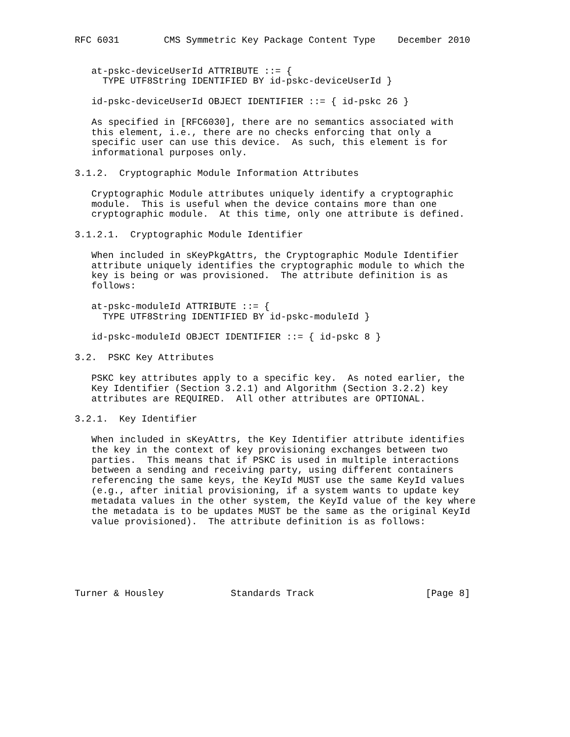RFC 6031        CMS Symmetric Key Package Content Type    December 2010


   at-pskc-deviceUserId ATTRIBUTE ::= {
     TYPE UTF8String IDENTIFIED BY id-pskc-deviceUserId }

   id-pskc-deviceUserId OBJECT IDENTIFIER ::= { id-pskc 26 }

   As specified in [RFC6030], there are no semantics associated with
   this element, i.e., there are no checks enforcing that only a
   specific user can use this device.  As such, this element is for
   informational purposes only.

3.1.2.  Cryptographic Module Information Attributes

   Cryptographic Module attributes uniquely identify a cryptographic
   module.  This is useful when the device contains more than one
   cryptographic module.  At this time, only one attribute is defined.

3.1.2.1.  Cryptographic Module Identifier

   When included in sKeyPkgAttrs, the Cryptographic Module Identifier
   attribute uniquely identifies the cryptographic module to which the
   key is being or was provisioned.  The attribute definition is as
   follows:

   at-pskc-moduleId ATTRIBUTE ::= {
     TYPE UTF8String IDENTIFIED BY id-pskc-moduleId }

   id-pskc-moduleId OBJECT IDENTIFIER ::= { id-pskc 8 }

3.2.  PSKC Key Attributes

   PSKC key attributes apply to a specific key.  As noted earlier, the
   Key Identifier (Section 3.2.1) and Algorithm (Section 3.2.2) key
   attributes are REQUIRED.  All other attributes are OPTIONAL.

3.2.1.  Key Identifier

   When included in sKeyAttrs, the Key Identifier attribute identifies
   the key in the context of key provisioning exchanges between two
   parties.  This means that if PSKC is used in multiple interactions
   between a sending and receiving party, using different containers
   referencing the same keys, the KeyId MUST use the same KeyId values
   (e.g., after initial provisioning, if a system wants to update key
   metadata values in the other system, the KeyId value of the key where
   the metadata is to be updates MUST be the same as the original KeyId
   value provisioned).  The attribute definition is as follows:






Turner & Housley            Standards Track                    [Page 8]